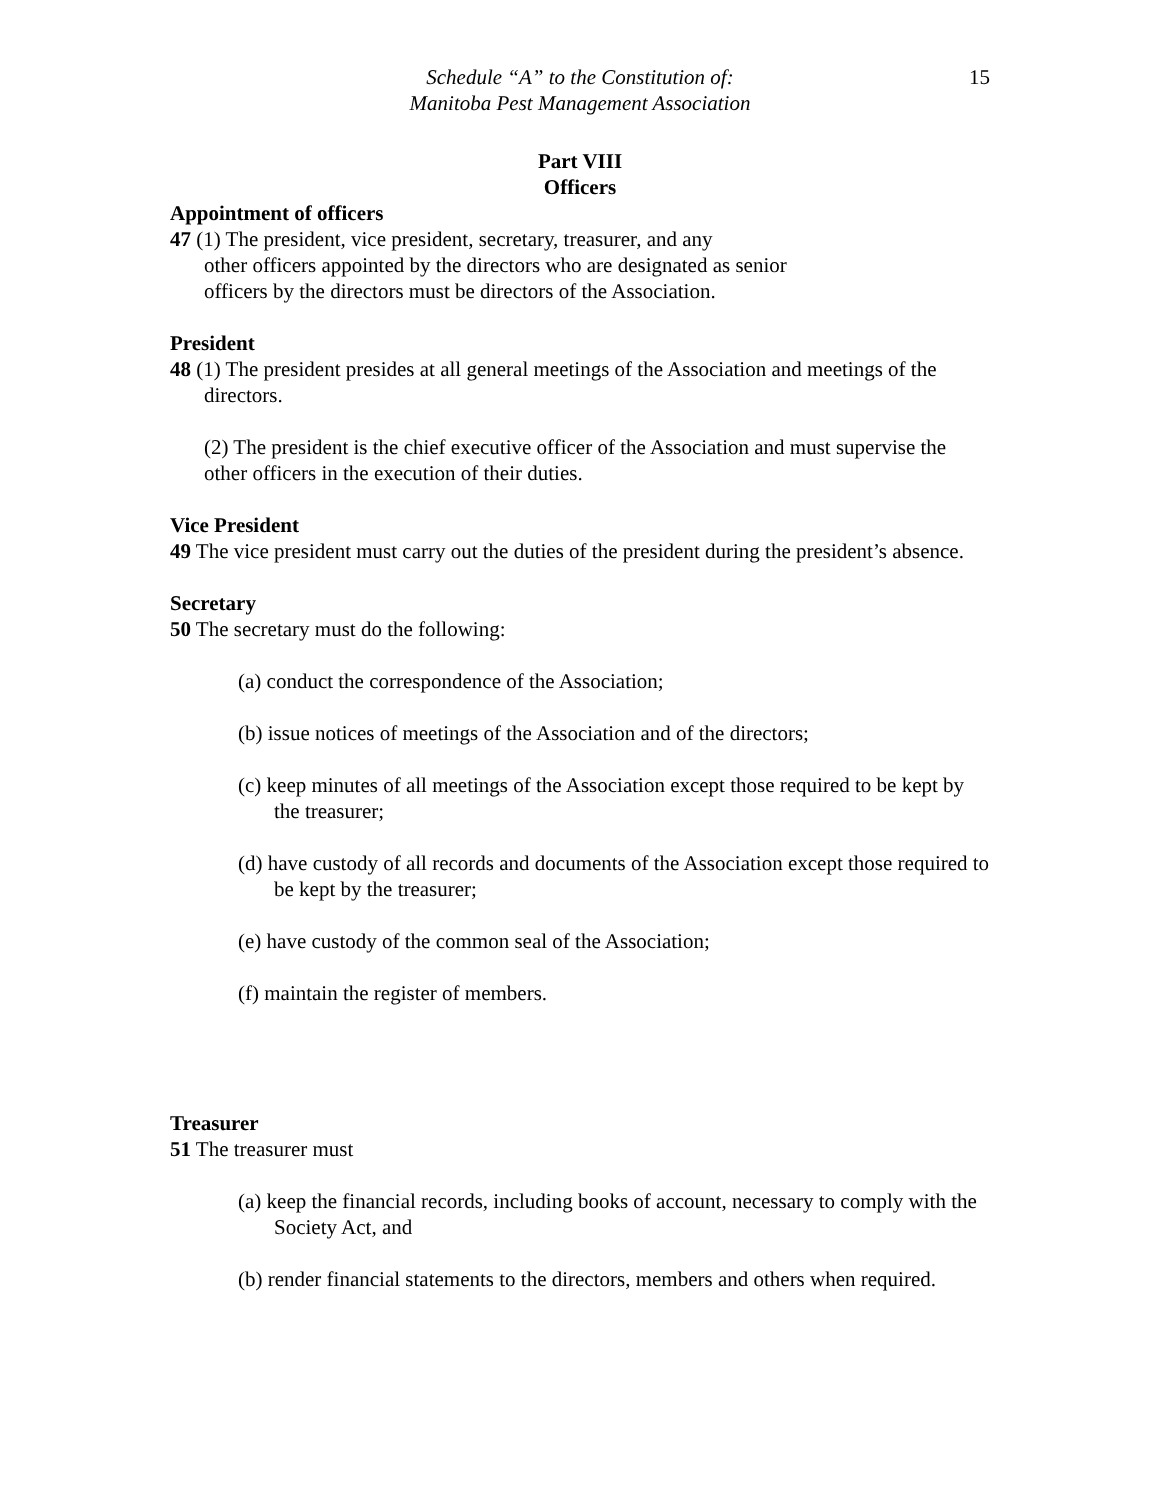Schedule “A” to the Constitution of:
Manitoba Pest Management Association
15
Part VIII
Officers
Appointment of officers
47 (1) The president, vice president, secretary, treasurer, and any
other officers appointed by the directors who are designated as senior
officers by the directors must be directors of the Association.
President
48 (1) The president presides at all general meetings of the Association and meetings of the directors.
(2) The president is the chief executive officer of the Association and must supervise the other officers in the execution of their duties.
Vice President
49 The vice president must carry out the duties of the president during the president’s absence.
Secretary
50 The secretary must do the following:
(a) conduct the correspondence of the Association;
(b) issue notices of meetings of the Association and of the directors;
(c) keep minutes of all meetings of the Association except those required to be kept by the treasurer;
(d) have custody of all records and documents of the Association except those required to be kept by the treasurer;
(e) have custody of the common seal of the Association;
(f) maintain the register of members.
Treasurer
51 The treasurer must
(a) keep the financial records, including books of account, necessary to comply with the Society Act, and
(b) render financial statements to the directors, members and others when required.